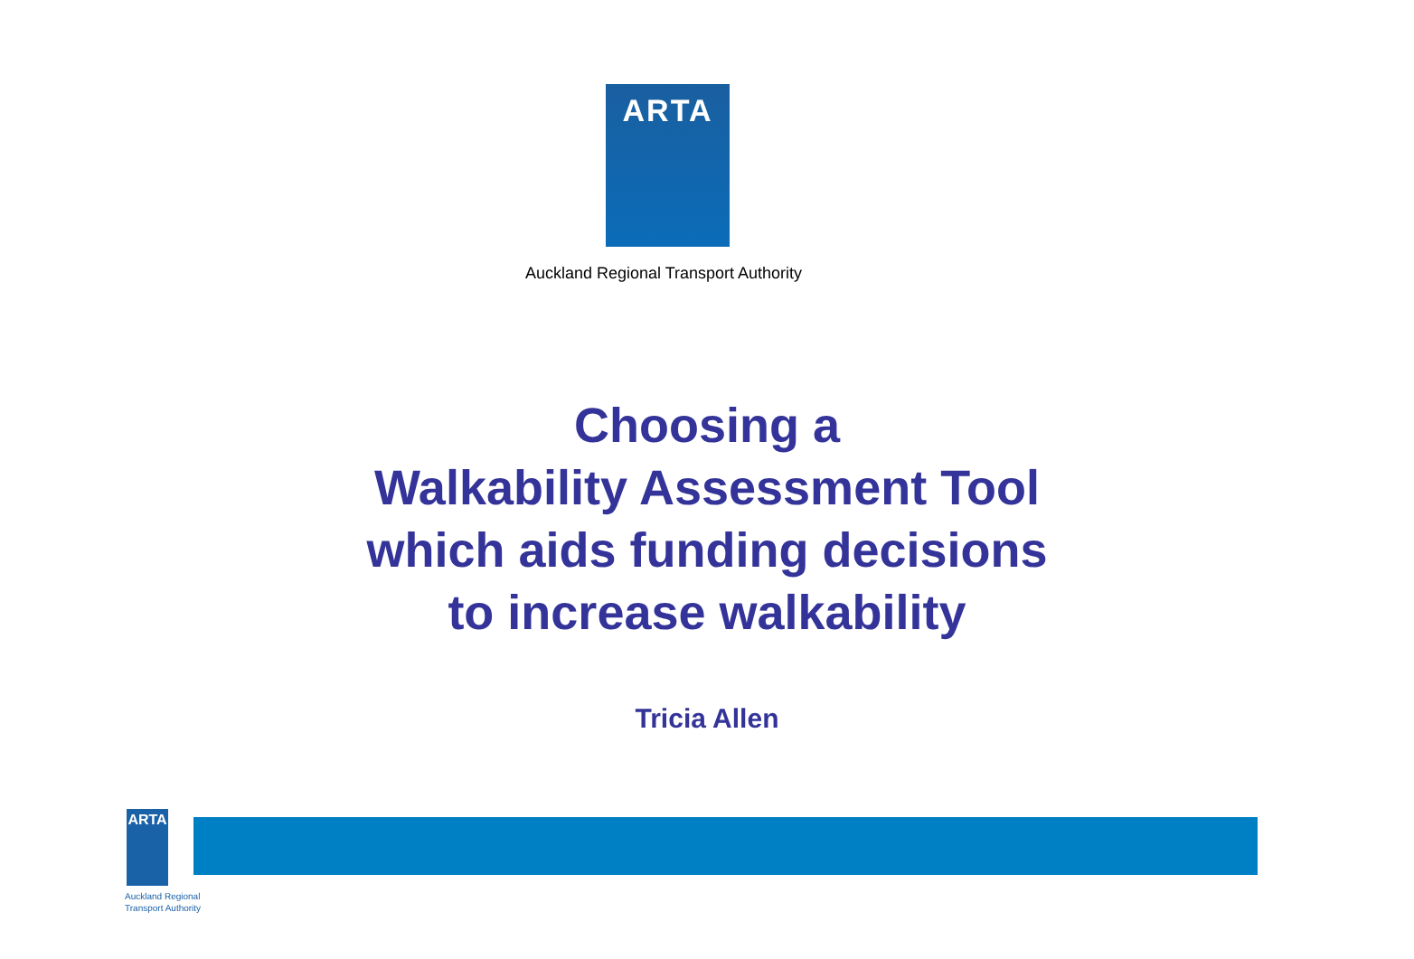ARTA
Auckland Regional Transport Authority
Choosing a
Walkability Assessment Tool
which aids funding decisions
to increase walkability
Tricia Allen
ARTA
Auckland Regional
Transport Authority